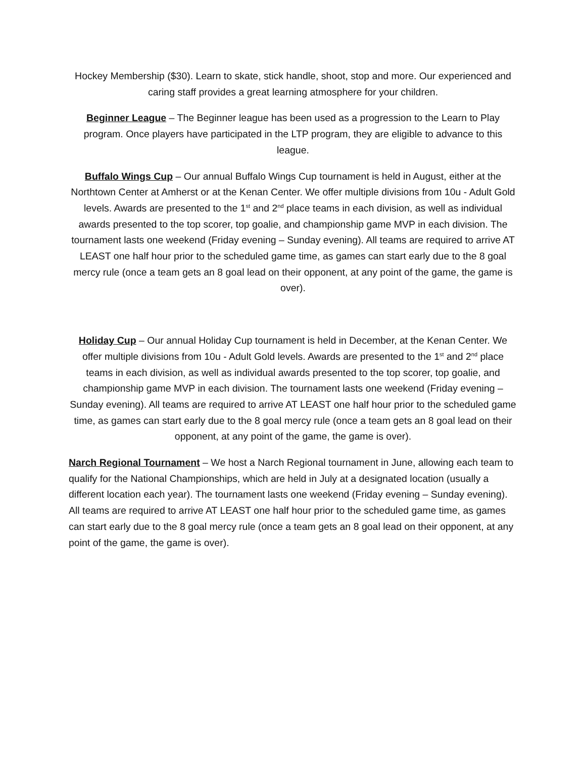Hockey Membership ($30). Learn to skate, stick handle, shoot, stop and more. Our experienced and caring staff provides a great learning atmosphere for your children.
Beginner League – The Beginner league has been used as a progression to the Learn to Play program. Once players have participated in the LTP program, they are eligible to advance to this league.
Buffalo Wings Cup – Our annual Buffalo Wings Cup tournament is held in August, either at the Northtown Center at Amherst or at the Kenan Center. We offer multiple divisions from 10u - Adult Gold levels. Awards are presented to the 1<sup>st</sup> and 2<sup>nd</sup> place teams in each division, as well as individual awards presented to the top scorer, top goalie, and championship game MVP in each division. The tournament lasts one weekend (Friday evening – Sunday evening). All teams are required to arrive AT LEAST one half hour prior to the scheduled game time, as games can start early due to the 8 goal mercy rule (once a team gets an 8 goal lead on their opponent, at any point of the game, the game is over).
Holiday Cup – Our annual Holiday Cup tournament is held in December, at the Kenan Center. We offer multiple divisions from 10u - Adult Gold levels. Awards are presented to the 1<sup>st</sup> and 2<sup>nd</sup> place teams in each division, as well as individual awards presented to the top scorer, top goalie, and championship game MVP in each division. The tournament lasts one weekend (Friday evening – Sunday evening). All teams are required to arrive AT LEAST one half hour prior to the scheduled game time, as games can start early due to the 8 goal mercy rule (once a team gets an 8 goal lead on their opponent, at any point of the game, the game is over).
Narch Regional Tournament – We host a Narch Regional tournament in June, allowing each team to qualify for the National Championships, which are held in July at a designated location (usually a different location each year). The tournament lasts one weekend (Friday evening – Sunday evening). All teams are required to arrive AT LEAST one half hour prior to the scheduled game time, as games can start early due to the 8 goal mercy rule (once a team gets an 8 goal lead on their opponent, at any point of the game, the game is over).